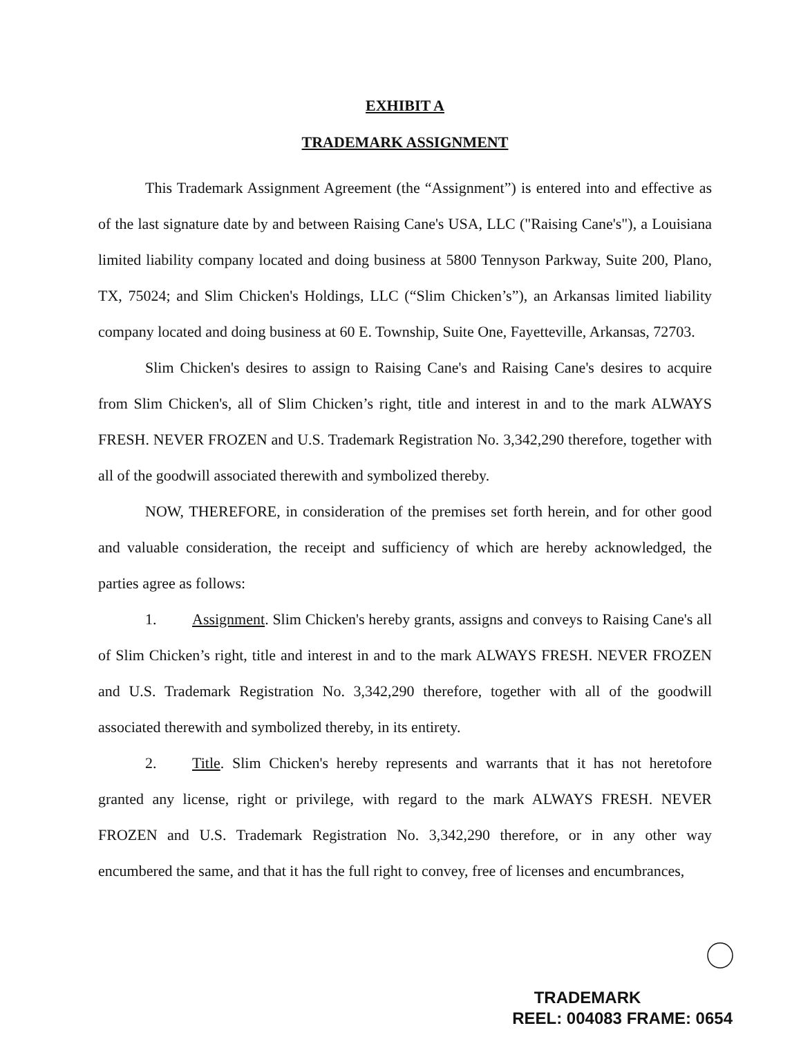EXHIBIT A
TRADEMARK ASSIGNMENT
This Trademark Assignment Agreement (the “Assignment”) is entered into and effective as of the last signature date by and between Raising Cane's USA, LLC ("Raising Cane's"), a Louisiana limited liability company located and doing business at 5800 Tennyson Parkway, Suite 200, Plano, TX, 75024; and Slim Chicken's Holdings, LLC (“Slim Chicken’s”), an Arkansas limited liability company located and doing business at 60 E. Township, Suite One, Fayetteville, Arkansas, 72703.
Slim Chicken's desires to assign to Raising Cane's and Raising Cane's desires to acquire from Slim Chicken's, all of Slim Chicken’s right, title and interest in and to the mark ALWAYS FRESH. NEVER FROZEN and U.S. Trademark Registration No. 3,342,290 therefore, together with all of the goodwill associated therewith and symbolized thereby.
NOW, THEREFORE, in consideration of the premises set forth herein, and for other good and valuable consideration, the receipt and sufficiency of which are hereby acknowledged, the parties agree as follows:
1. Assignment. Slim Chicken's hereby grants, assigns and conveys to Raising Cane's all of Slim Chicken’s right, title and interest in and to the mark ALWAYS FRESH. NEVER FROZEN and U.S. Trademark Registration No. 3,342,290 therefore, together with all of the goodwill associated therewith and symbolized thereby, in its entirety.
2. Title. Slim Chicken's hereby represents and warrants that it has not heretofore granted any license, right or privilege, with regard to the mark ALWAYS FRESH. NEVER FROZEN and U.S. Trademark Registration No. 3,342,290 therefore, or in any other way encumbered the same, and that it has the full right to convey, free of licenses and encumbrances,
TRADEMARK
REEL: 004083 FRAME: 0654